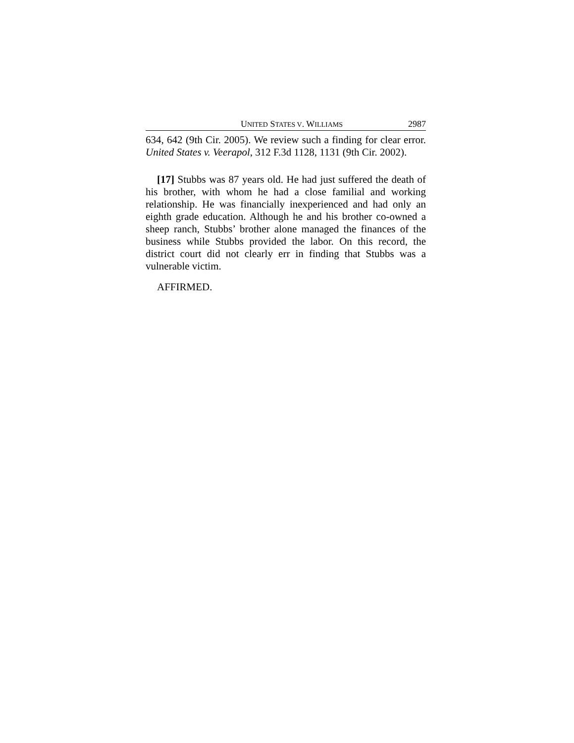UNITED STATES V. WILLIAMS 2987
634, 642 (9th Cir. 2005). We review such a finding for clear error. United States v. Veerapol, 312 F.3d 1128, 1131 (9th Cir. 2002).
[17] Stubbs was 87 years old. He had just suffered the death of his brother, with whom he had a close familial and working relationship. He was financially inexperienced and had only an eighth grade education. Although he and his brother co-owned a sheep ranch, Stubbs’ brother alone managed the finances of the business while Stubbs provided the labor. On this record, the district court did not clearly err in finding that Stubbs was a vulnerable victim.
AFFIRMED.